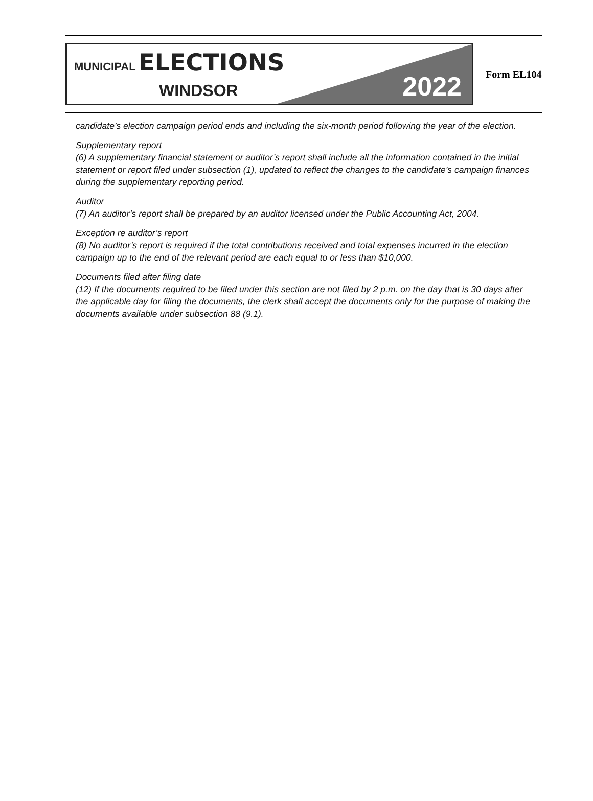MUNICIPAL ELECTIONS
WINDSOR 2022
Form EL104
candidate’s election campaign period ends and including the six-month period following the year of the election.
Supplementary report
(6) A supplementary financial statement or auditor’s report shall include all the information contained in the initial statement or report filed under subsection (1), updated to reflect the changes to the candidate’s campaign finances during the supplementary reporting period.
Auditor
(7) An auditor’s report shall be prepared by an auditor licensed under the Public Accounting Act, 2004.
Exception re auditor’s report
(8) No auditor’s report is required if the total contributions received and total expenses incurred in the election campaign up to the end of the relevant period are each equal to or less than $10,000.
Documents filed after filing date
(12) If the documents required to be filed under this section are not filed by 2 p.m. on the day that is 30 days after the applicable day for filing the documents, the clerk shall accept the documents only for the purpose of making the documents available under subsection 88 (9.1).